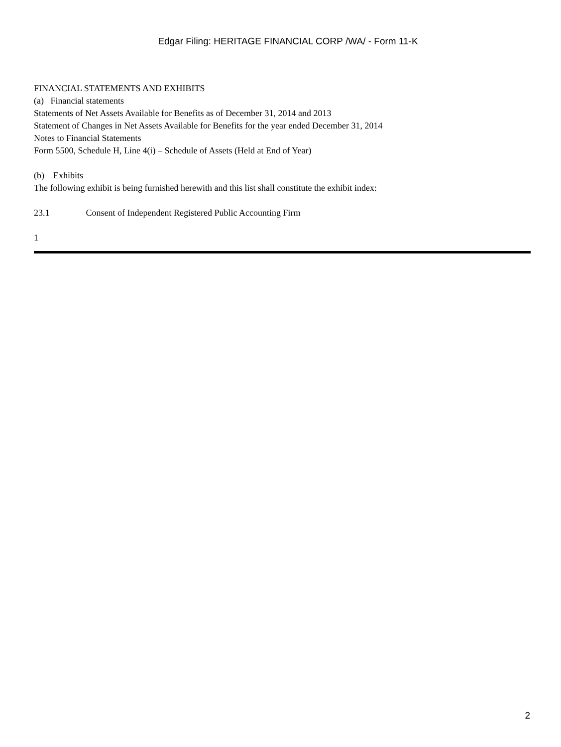Edgar Filing: HERITAGE FINANCIAL CORP /WA/ - Form 11-K
FINANCIAL STATEMENTS AND EXHIBITS
(a) Financial statements
Statements of Net Assets Available for Benefits as of December 31, 2014 and 2013
Statement of Changes in Net Assets Available for Benefits for the year ended December 31, 2014
Notes to Financial Statements
Form 5500, Schedule H, Line 4(i) – Schedule of Assets (Held at End of Year)
(b) Exhibits
The following exhibit is being furnished herewith and this list shall constitute the exhibit index:
23.1 Consent of Independent Registered Public Accounting Firm
1
2